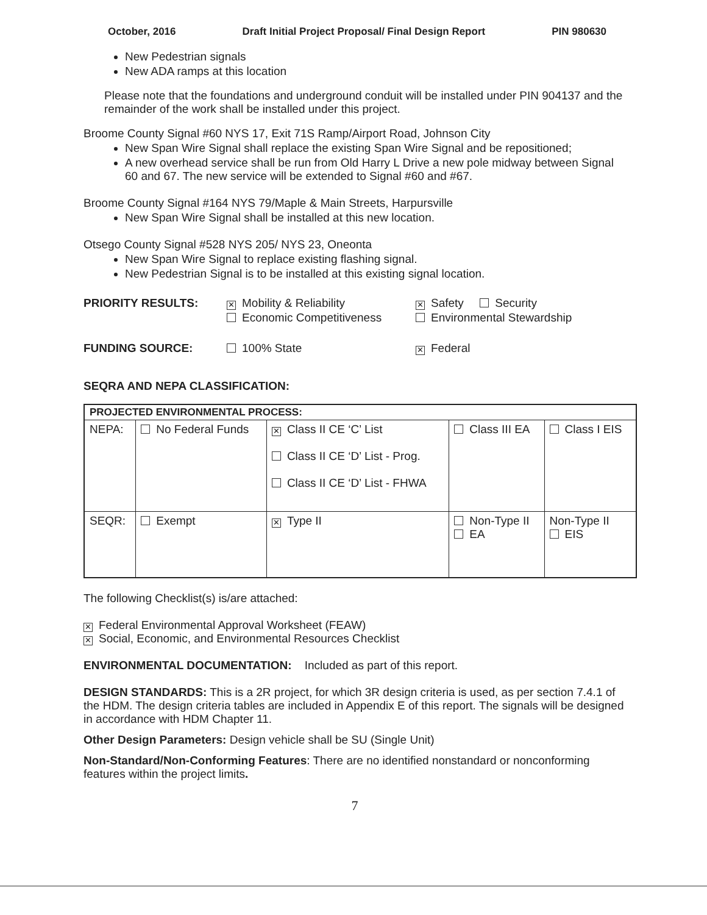October, 2016 Draft Initial Project Proposal/ Final Design Report PIN 980630
New Pedestrian signals
New ADA ramps at this location
Please note that the foundations and underground conduit will be installed under PIN 904137 and the remainder of the work shall be installed under this project.
Broome County Signal #60 NYS 17, Exit 71S Ramp/Airport Road, Johnson City
New Span Wire Signal shall replace the existing Span Wire Signal and be repositioned;
A new overhead service shall be run from Old Harry L Drive a new pole midway between Signal 60 and 67. The new service will be extended to Signal #60 and #67.
Broome County Signal #164 NYS 79/Maple & Main Streets, Harpursville
New Span Wire Signal shall be installed at this new location.
Otsego County Signal #528 NYS 205/ NYS 23, Oneonta
New Span Wire Signal to replace existing flashing signal.
New Pedestrian Signal is to be installed at this existing signal location.
PRIORITY RESULTS: ✕ Mobility & Reliability ✕ Safety Security Economic Competitiveness Environmental Stewardship FUNDING SOURCE: 100% State ✕ Federal
SEQRA AND NEPA CLASSIFICATION:
| PROJECTED ENVIRONMENTAL PROCESS: | | | | |
| NEPA: | No Federal Funds | ✕ Class II CE ‘C’ List Class II CE ‘D’ List - Prog. Class II CE ‘D’ List - FHWA | Class III EA | Class I EIS |
| SEQR: | Exempt | ✕ Type II | Non-Type II EA | Non-Type II EIS |
The following Checklist(s) is/are attached:
✕ Federal Environmental Approval Worksheet (FEAW)
✕ Social, Economic, and Environmental Resources Checklist
ENVIRONMENTAL DOCUMENTATION: Included as part of this report.
DESIGN STANDARDS: This is a 2R project, for which 3R design criteria is used, as per section 7.4.1 of the HDM. The design criteria tables are included in Appendix E of this report. The signals will be designed in accordance with HDM Chapter 11.
Other Design Parameters: Design vehicle shall be SU (Single Unit)
Non-Standard/Non-Conforming Features: There are no identified nonstandard or nonconforming features within the project limits.
7